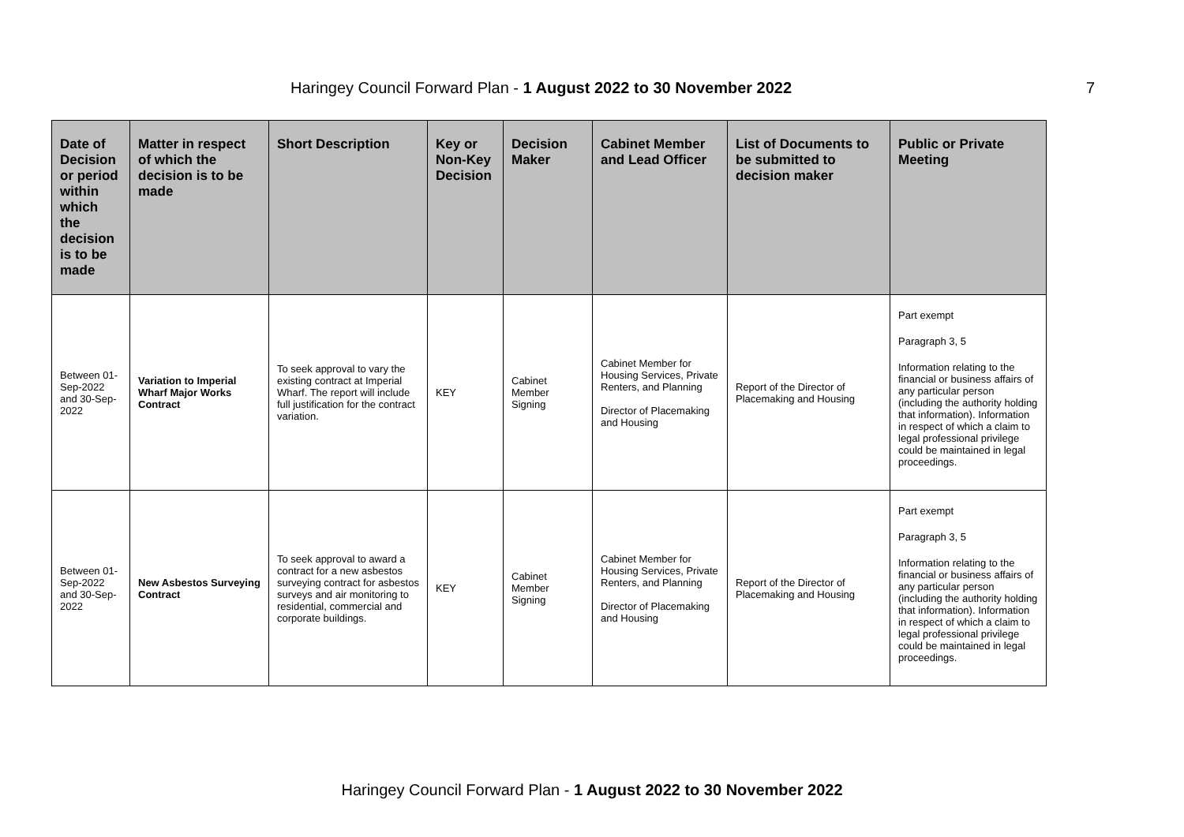Haringey Council Forward Plan - 1 August 2022 to 30 November 2022
7
| Date of Decision or period within which the decision is to be made | Matter in respect of which the decision is to be made | Short Description | Key or Non-Key Decision | Decision Maker | Cabinet Member and Lead Officer | List of Documents to be submitted to decision maker | Public or Private Meeting |
| --- | --- | --- | --- | --- | --- | --- | --- |
| Between 01-Sep-2022 and 30-Sep-2022 | Variation to Imperial Wharf Major Works Contract | To seek approval to vary the existing contract at Imperial Wharf. The report will include full justification for the contract variation. | KEY | Cabinet Member Signing | Cabinet Member for Housing Services, Private Renters, and Planning Director of Placemaking and Housing | Report of the Director of Placemaking and Housing | Part exempt Paragraph 3, 5 Information relating to the financial or business affairs of any particular person (including the authority holding that information). Information in respect of which a claim to legal professional privilege could be maintained in legal proceedings. |
| Between 01-Sep-2022 and 30-Sep-2022 | New Asbestos Surveying Contract | To seek approval to award a contract for a new asbestos surveying contract for asbestos surveys and air monitoring to residential, commercial and corporate buildings. | KEY | Cabinet Member Signing | Cabinet Member for Housing Services, Private Renters, and Planning Director of Placemaking and Housing | Report of the Director of Placemaking and Housing | Part exempt Paragraph 3, 5 Information relating to the financial or business affairs of any particular person (including the authority holding that information). Information in respect of which a claim to legal professional privilege could be maintained in legal proceedings. |
Haringey Council Forward Plan - 1 August 2022 to 30 November 2022